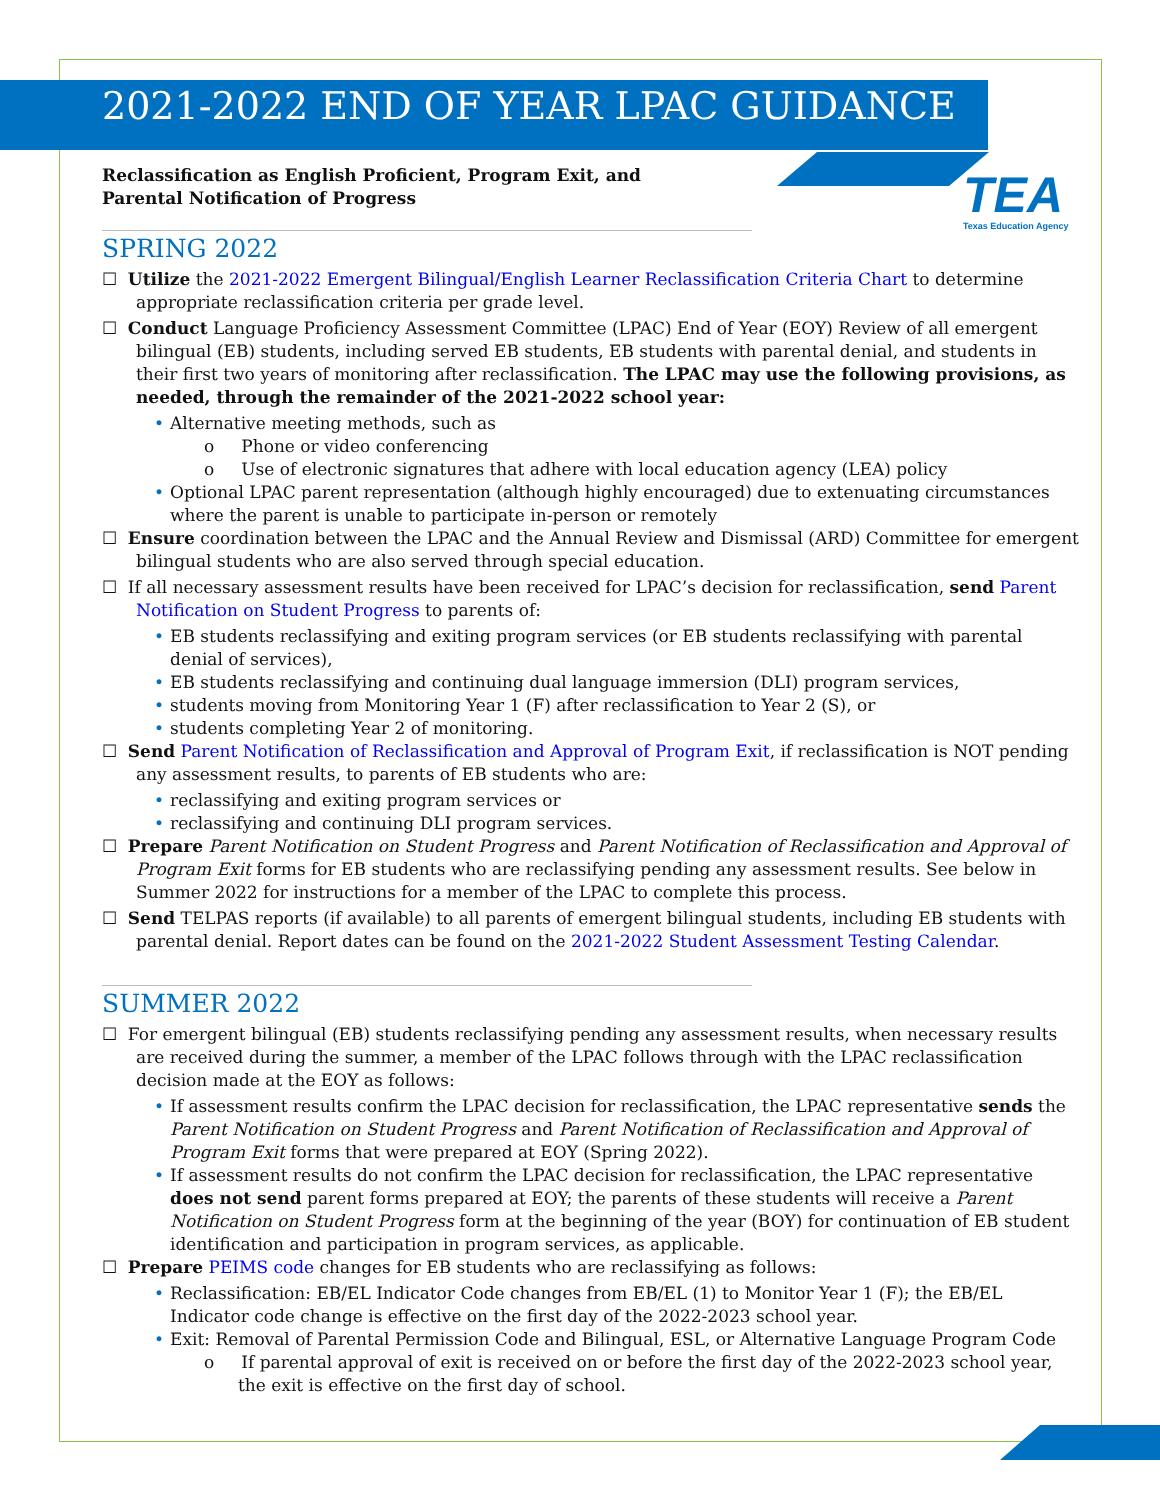TEA
Texas Education Agency
2021-2022 END OF YEAR LPAC GUIDANCE
Reclassification as English Proficient, Program Exit, and Parental Notification of Progress
SPRING 2022
☐ Utilize the 2021-2022 Emergent Bilingual/English Learner Reclassification Criteria Chart to determine appropriate reclassification criteria per grade level.
☐ Conduct Language Proficiency Assessment Committee (LPAC) End of Year (EOY) Review of all emergent bilingual (EB) students, including served EB students, EB students with parental denial, and students in their first two years of monitoring after reclassification. The LPAC may use the following provisions, as needed, through the remainder of the 2021-2022 school year:
• Alternative meeting methods, such as
o Phone or video conferencing
o Use of electronic signatures that adhere with local education agency (LEA) policy
• Optional LPAC parent representation (although highly encouraged) due to extenuating circumstances where the parent is unable to participate in-person or remotely
☐ Ensure coordination between the LPAC and the Annual Review and Dismissal (ARD) Committee for emergent bilingual students who are also served through special education.
☐ If all necessary assessment results have been received for LPAC’s decision for reclassification, send Parent Notification on Student Progress to parents of:
• EB students reclassifying and exiting program services (or EB students reclassifying with parental denial of services),
• EB students reclassifying and continuing dual language immersion (DLI) program services,
• students moving from Monitoring Year 1 (F) after reclassification to Year 2 (S), or
• students completing Year 2 of monitoring.
☐ Send Parent Notification of Reclassification and Approval of Program Exit, if reclassification is NOT pending any assessment results, to parents of EB students who are:
• reclassifying and exiting program services or
• reclassifying and continuing DLI program services.
☐ Prepare Parent Notification on Student Progress and Parent Notification of Reclassification and Approval of Program Exit forms for EB students who are reclassifying pending any assessment results. See below in Summer 2022 for instructions for a member of the LPAC to complete this process.
☐ Send TELPAS reports (if available) to all parents of emergent bilingual students, including EB students with parental denial. Report dates can be found on the 2021-2022 Student Assessment Testing Calendar.
SUMMER 2022
☐ For emergent bilingual (EB) students reclassifying pending any assessment results, when necessary results are received during the summer, a member of the LPAC follows through with the LPAC reclassification decision made at the EOY as follows:
• If assessment results confirm the LPAC decision for reclassification, the LPAC representative sends the Parent Notification on Student Progress and Parent Notification of Reclassification and Approval of Program Exit forms that were prepared at EOY (Spring 2022).
• If assessment results do not confirm the LPAC decision for reclassification, the LPAC representative does not send parent forms prepared at EOY; the parents of these students will receive a Parent Notification on Student Progress form at the beginning of the year (BOY) for continuation of EB student identification and participation in program services, as applicable.
☐ Prepare PEIMS code changes for EB students who are reclassifying as follows:
• Reclassification: EB/EL Indicator Code changes from EB/EL (1) to Monitor Year 1 (F); the EB/EL Indicator code change is effective on the first day of the 2022-2023 school year.
• Exit: Removal of Parental Permission Code and Bilingual, ESL, or Alternative Language Program Code
o If parental approval of exit is received on or before the first day of the 2022-2023 school year, the exit is effective on the first day of school.